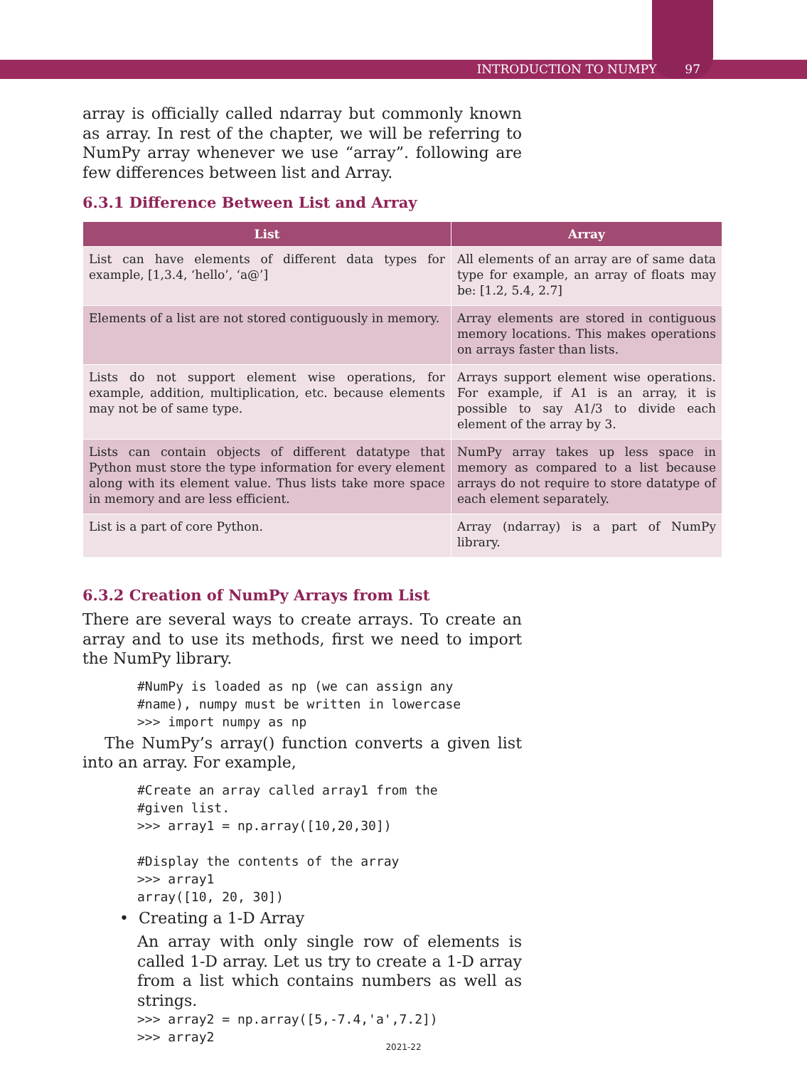INTRODUCTION TO NUMPY 97
array is officially called ndarray but commonly known as array. In rest of the chapter, we will be referring to NumPy array whenever we use “array”. following are few differences between list and Array.
6.3.1 Difference Between List and Array
| List | Array |
| --- | --- |
| List can have elements of different data types for example, [1,3.4, ‘hello’, ‘a@’] | All elements of an array are of same data type for example, an array of floats may be: [1.2, 5.4, 2.7] |
| Elements of a list are not stored contiguously in memory. | Array elements are stored in contiguous memory locations. This makes operations on arrays faster than lists. |
| Lists do not support element wise operations, for example, addition, multiplication, etc. because elements may not be of same type. | Arrays support element wise operations. For example, if A1 is an array, it is possible to say A1/3 to divide each element of the array by 3. |
| Lists can contain objects of different datatype that Python must store the type information for every element along with its element value. Thus lists take more space in memory and are less efficient. | NumPy array takes up less space in memory as compared to a list because arrays do not require to store datatype of each element separately. |
| List is a part of core Python. | Array (ndarray) is a part of NumPy library. |
6.3.2 Creation of NumPy Arrays from List
There are several ways to create arrays. To create an array and to use its methods, first we need to import the NumPy library.
#NumPy is loaded as np (we can assign any
#name), numpy must be written in lowercase
>>> import numpy as np
The NumPy’s array() function converts a given list into an array. For example,
#Create an array called array1 from the
#given list.
>>> array1 = np.array([10,20,30])

#Display the contents of the array
>>> array1
array([10, 20, 30])
• Creating a 1-D Array
An array with only single row of elements is called 1-D array. Let us try to create a 1-D array from a list which contains numbers as well as strings.
>>> array2 = np.array([5,-7.4,'a',7.2])
>>> array2
2021-22